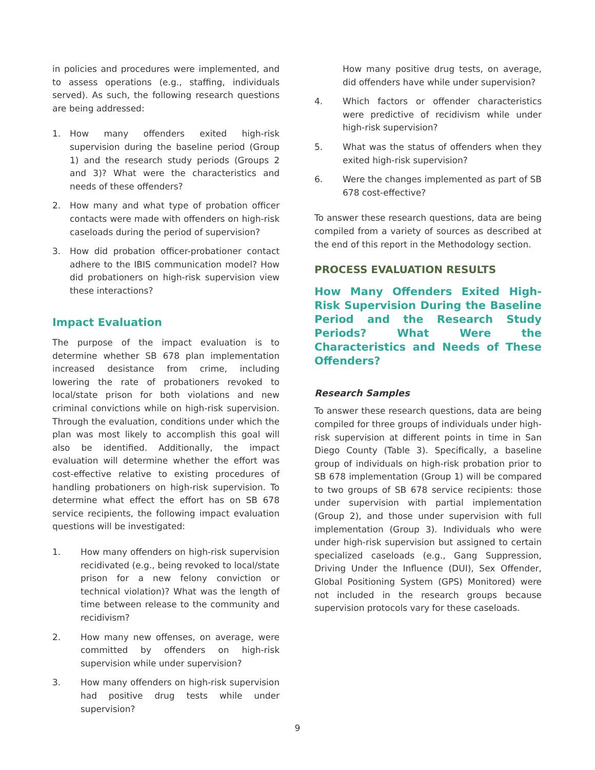in policies and procedures were implemented, and to assess operations (e.g., staffing, individuals served). As such, the following research questions are being addressed:
1. How many offenders exited high-risk supervision during the baseline period (Group 1) and the research study periods (Groups 2 and 3)? What were the characteristics and needs of these offenders?
2. How many and what type of probation officer contacts were made with offenders on high-risk caseloads during the period of supervision?
3. How did probation officer-probationer contact adhere to the IBIS communication model? How did probationers on high-risk supervision view these interactions?
Impact Evaluation
The purpose of the impact evaluation is to determine whether SB 678 plan implementation increased desistance from crime, including lowering the rate of probationers revoked to local/state prison for both violations and new criminal convictions while on high-risk supervision. Through the evaluation, conditions under which the plan was most likely to accomplish this goal will also be identified. Additionally, the impact evaluation will determine whether the effort was cost-effective relative to existing procedures of handling probationers on high-risk supervision. To determine what effect the effort has on SB 678 service recipients, the following impact evaluation questions will be investigated:
1. How many offenders on high-risk supervision recidivated (e.g., being revoked to local/state prison for a new felony conviction or technical violation)? What was the length of time between release to the community and recidivism?
2. How many new offenses, on average, were committed by offenders on high-risk supervision while under supervision?
3. How many offenders on high-risk supervision had positive drug tests while under supervision?
How many positive drug tests, on average, did offenders have while under supervision?
4. Which factors or offender characteristics were predictive of recidivism while under high-risk supervision?
5. What was the status of offenders when they exited high-risk supervision?
6. Were the changes implemented as part of SB 678 cost-effective?
To answer these research questions, data are being compiled from a variety of sources as described at the end of this report in the Methodology section.
PROCESS EVALUATION RESULTS
How Many Offenders Exited High-Risk Supervision During the Baseline Period and the Research Study Periods? What Were the Characteristics and Needs of These Offenders?
Research Samples
To answer these research questions, data are being compiled for three groups of individuals under high-risk supervision at different points in time in San Diego County (Table 3). Specifically, a baseline group of individuals on high-risk probation prior to SB 678 implementation (Group 1) will be compared to two groups of SB 678 service recipients: those under supervision with partial implementation (Group 2), and those under supervision with full implementation (Group 3). Individuals who were under high-risk supervision but assigned to certain specialized caseloads (e.g., Gang Suppression, Driving Under the Influence (DUI), Sex Offender, Global Positioning System (GPS) Monitored) were not included in the research groups because supervision protocols vary for these caseloads.
9